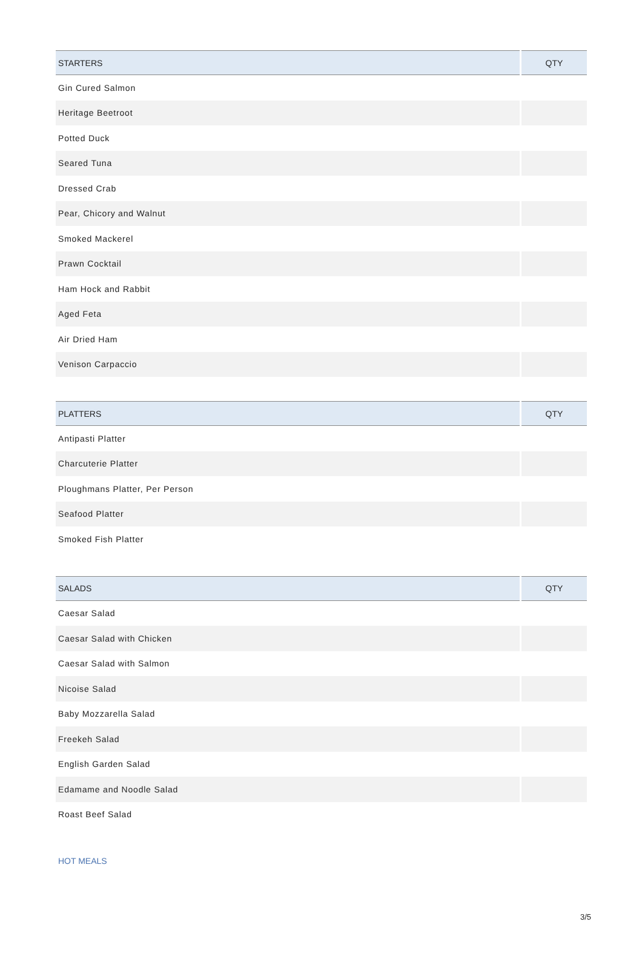| STARTERS | QTY |
| --- | --- |
| Gin Cured Salmon | |
| Heritage Beetroot | |
| Potted Duck | |
| Seared Tuna | |
| Dressed Crab | |
| Pear, Chicory and Walnut | |
| Smoked Mackerel | |
| Prawn Cocktail | |
| Ham Hock and Rabbit | |
| Aged Feta | |
| Air Dried Ham | |
| Venison Carpaccio | |
| PLATTERS | QTY |
| --- | --- |
| Antipasti Platter | |
| Charcuterie Platter | |
| Ploughmans Platter, Per Person | |
| Seafood Platter | |
| Smoked Fish Platter | |
| SALADS | QTY |
| --- | --- |
| Caesar Salad | |
| Caesar Salad with Chicken | |
| Caesar Salad with Salmon | |
| Nicoise Salad | |
| Baby Mozzarella Salad | |
| Freekeh Salad | |
| English Garden Salad | |
| Edamame and Noodle Salad | |
| Roast Beef Salad | |
HOT MEALS
3/5